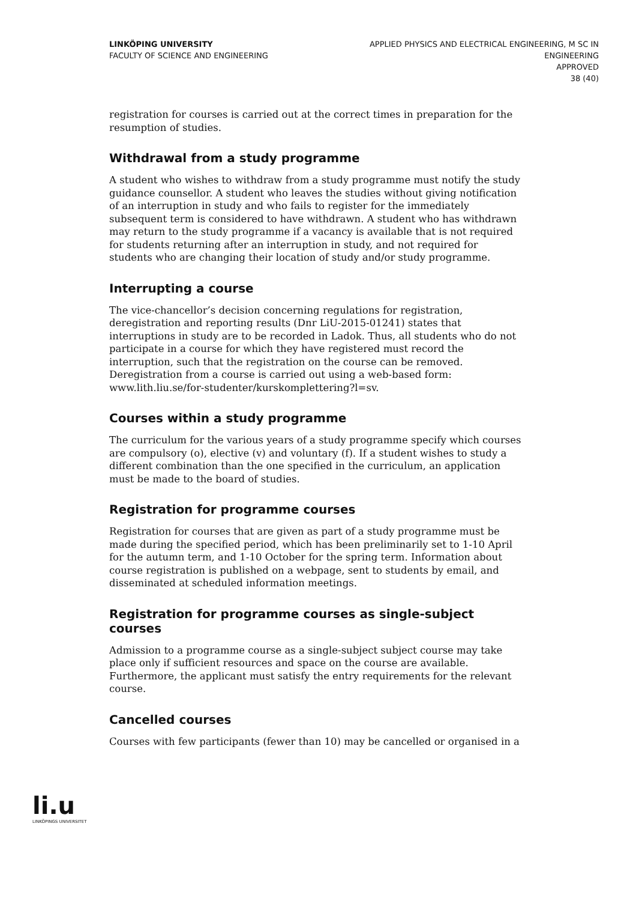LINKÖPING UNIVERSITY
FACULTY OF SCIENCE AND ENGINEERING
APPLIED PHYSICS AND ELECTRICAL ENGINEERING, M SC IN
ENGINEERING
APPROVED
38 (40)
registration for courses is carried out at the correct times in preparation for the resumption of studies.
Withdrawal from a study programme
A student who wishes to withdraw from a study programme must notify the study guidance counsellor. A student who leaves the studies without giving notification of an interruption in study and who fails to register for the immediately subsequent term is considered to have withdrawn. A student who has withdrawn may return to the study programme if a vacancy is available that is not required for students returning after an interruption in study, and not required for students who are changing their location of study and/or study programme.
Interrupting a course
The vice-chancellor’s decision concerning regulations for registration, deregistration and reporting results (Dnr LiU-2015-01241) states that interruptions in study are to be recorded in Ladok. Thus, all students who do not participate in a course for which they have registered must record the interruption, such that the registration on the course can be removed. Deregistration from a course is carried out using a web-based form: www.lith.liu.se/for-studenter/kurskomplettering?l=sv.
Courses within a study programme
The curriculum for the various years of a study programme specify which courses are compulsory (o), elective (v) and voluntary (f). If a student wishes to study a different combination than the one specified in the curriculum, an application must be made to the board of studies.
Registration for programme courses
Registration for courses that are given as part of a study programme must be made during the specified period, which has been preliminarily set to 1-10 April for the autumn term, and 1-10 October for the spring term. Information about course registration is published on a webpage, sent to students by email, and disseminated at scheduled information meetings.
Registration for programme courses as single-subject courses
Admission to a programme course as a single-subject subject course may take place only if sufficient resources and space on the course are available. Furthermore, the applicant must satisfy the entry requirements for the relevant course.
Cancelled courses
Courses with few participants (fewer than 10) may be cancelled or organised in a
li.u
LINKÖPINGS UNIVERSITET